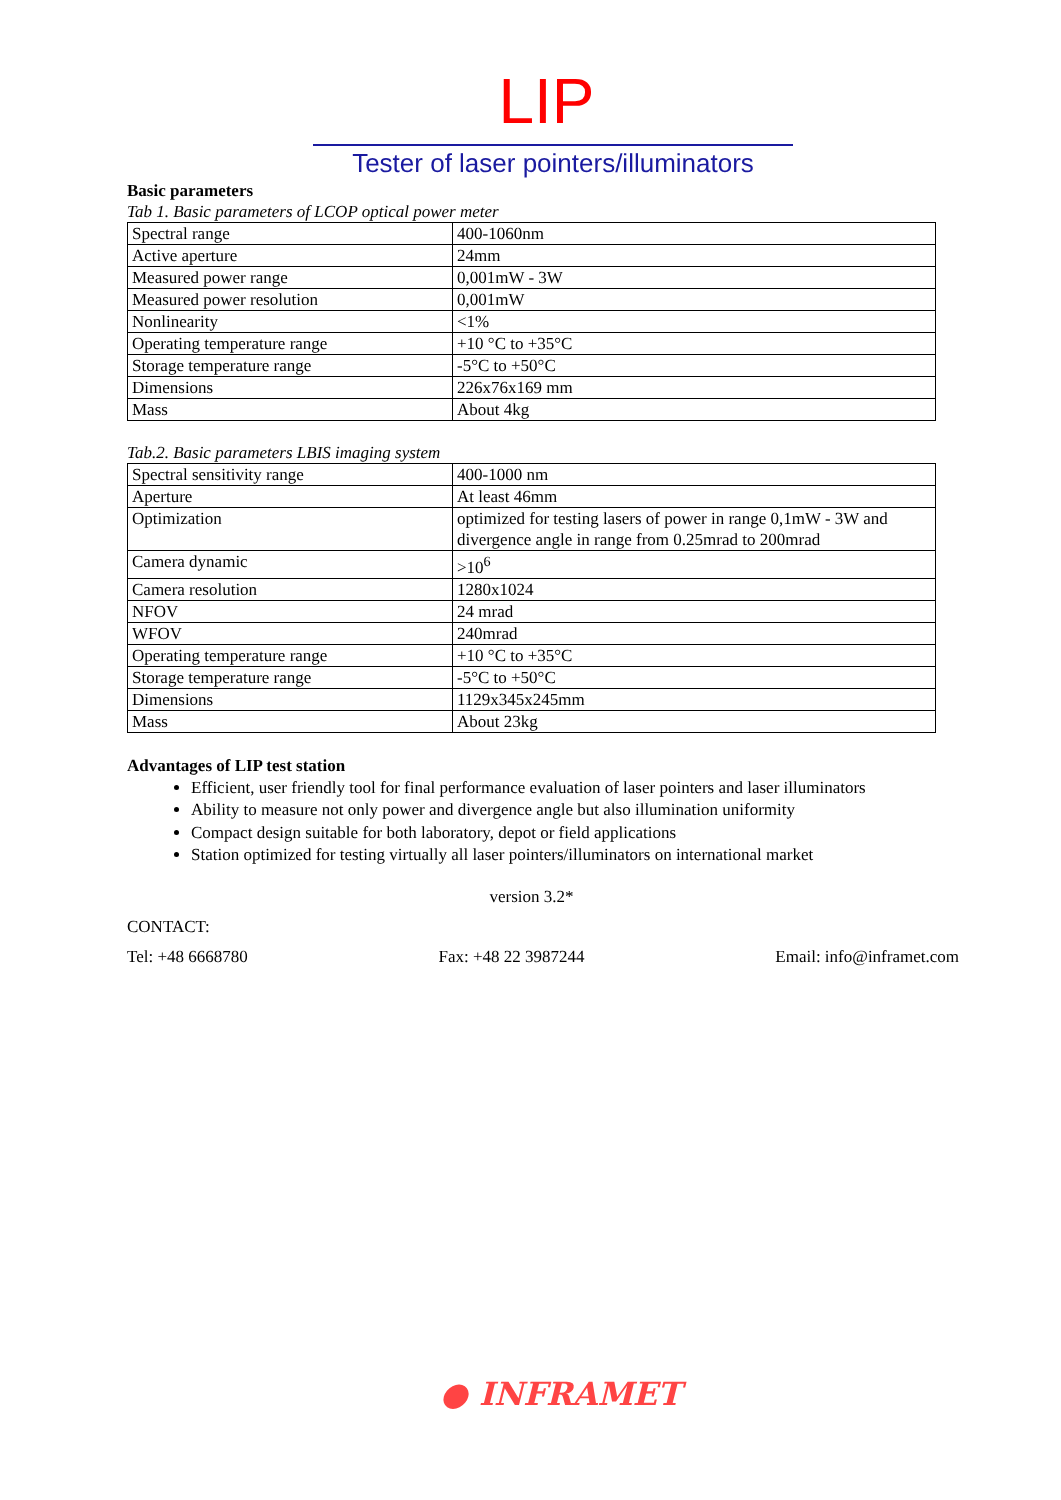LIP
Tester of laser pointers/illuminators
Basic parameters
Tab 1. Basic parameters of LCOP optical power meter
| Spectral range | 400-1060nm |
| Active aperture | 24mm |
| Measured power range | 0,001mW - 3W |
| Measured power resolution | 0,001mW |
| Nonlinearity | <1% |
| Operating temperature range | +10 °C to +35°C |
| Storage temperature range | -5°C to +50°C |
| Dimensions | 226x76x169 mm |
| Mass | About 4kg |
Tab.2. Basic parameters LBIS imaging system
| Spectral sensitivity range | 400-1000 nm |
| Aperture | At least 46mm |
| Optimization | optimized for testing lasers of power in range 0,1mW - 3W and divergence angle in range from 0.25mrad to 200mrad |
| Camera dynamic | >10<sup>6</sup> |
| Camera resolution | 1280x1024 |
| NFOV | 24 mrad |
| WFOV | 240mrad |
| Operating temperature range | +10 °C to +35°C |
| Storage temperature range | -5°C to +50°C |
| Dimensions | 1129x345x245mm |
| Mass | About 23kg |
Advantages of LIP test station
Efficient, user friendly tool for final performance evaluation of laser pointers and laser illuminators
Ability to measure not only power and divergence angle but also illumination uniformity
Compact design suitable for both laboratory, depot or field applications
Station optimized for testing virtually all laser pointers/illuminators on international market
version 3.2*
CONTACT:
Tel: +48 6668780 Fax: +48 22 3987244 Email: info@inframet.com
● INFRAMET